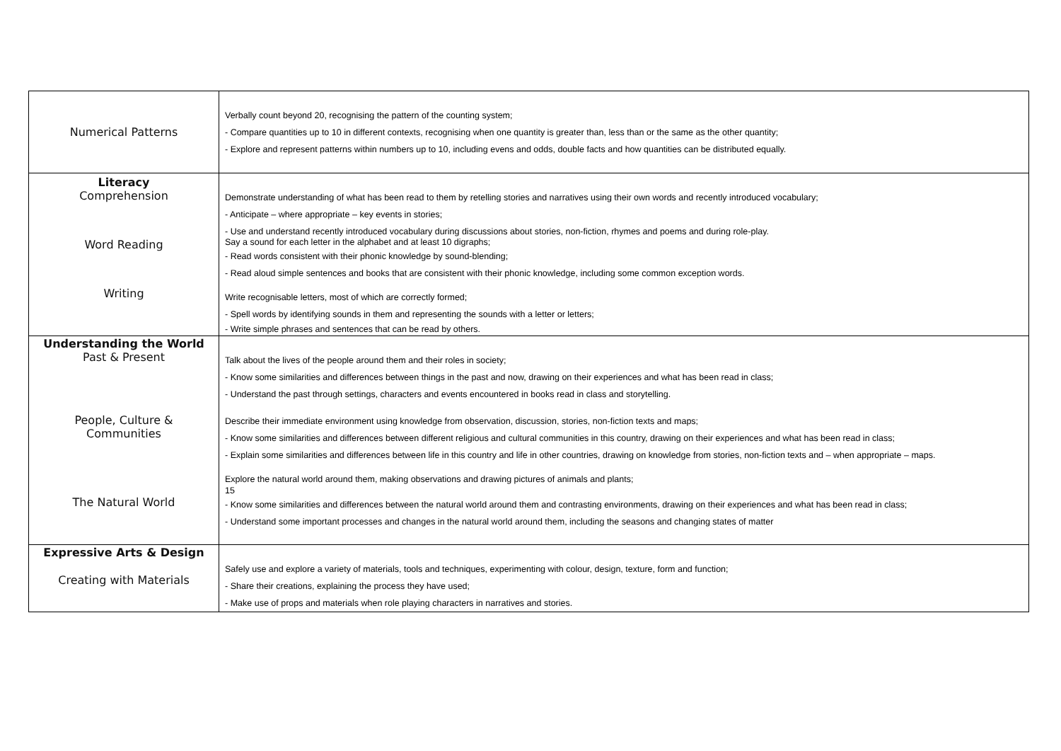| Numerical Patterns | Verbally count beyond 20, recognising the pattern of the counting system; - Compare quantities up to 10 in different contexts, recognising when one quantity is greater than, less than or the same as the other quantity; - Explore and represent patterns within numbers up to 10, including evens and odds, double facts and how quantities can be distributed equally. |
| Literacy Comprehension Word Reading Writing | Demonstrate understanding of what has been read to them by retelling stories and narratives using their own words and recently introduced vocabulary; - Anticipate – where appropriate – key events in stories; - Use and understand recently introduced vocabulary during discussions about stories, non-fiction, rhymes and poems and during role-play. Say a sound for each letter in the alphabet and at least 10 digraphs; - Read words consistent with their phonic knowledge by sound-blending; - Read aloud simple sentences and books that are consistent with their phonic knowledge, including some common exception words. Write recognisable letters, most of which are correctly formed; - Spell words by identifying sounds in them and representing the sounds with a letter or letters; - Write simple phrases and sentences that can be read by others. |
| Understanding the World Past & Present People, Culture & Communities The Natural World | Talk about the lives of the people around them and their roles in society; - Know some similarities and differences between things in the past and now, drawing on their experiences and what has been read in class; - Understand the past through settings, characters and events encountered in books read in class and storytelling. Describe their immediate environment using knowledge from observation, discussion, stories, non-fiction texts and maps; - Know some similarities and differences between different religious and cultural communities in this country, drawing on their experiences and what has been read in class; - Explain some similarities and differences between life in this country and life in other countries, drawing on knowledge from stories, non-fiction texts and – when appropriate – maps. Explore the natural world around them, making observations and drawing pictures of animals and plants; 15 - Know some similarities and differences between the natural world around them and contrasting environments, drawing on their experiences and what has been read in class; - Understand some important processes and changes in the natural world around them, including the seasons and changing states of matter |
| Expressive Arts & Design Creating with Materials | Safely use and explore a variety of materials, tools and techniques, experimenting with colour, design, texture, form and function; - Share their creations, explaining the process they have used; - Make use of props and materials when role playing characters in narratives and stories. |